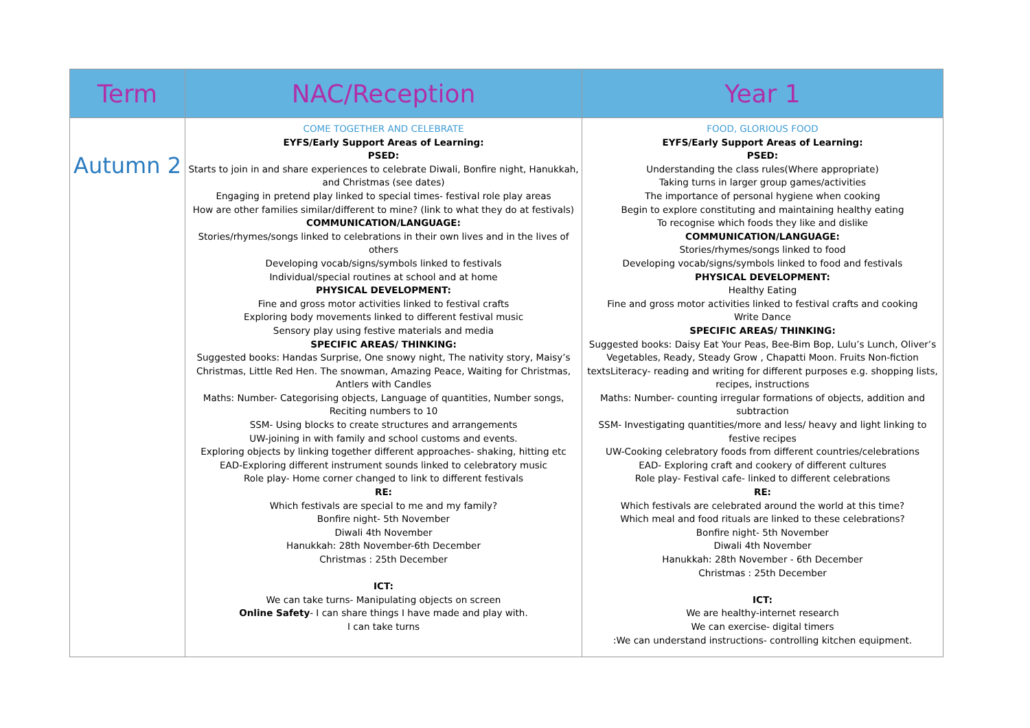| Term | NAC/Reception | Year 1 |
| --- | --- | --- |
| Autumn 2 | COME TOGETHER AND CELEBRATE EYFS/Early Support Areas of Learning: PSED: Starts to join in and share experiences to celebrate Diwali, Bonfire night, Hanukkah, and Christmas (see dates) Engaging in pretend play linked to special times- festival role play areas How are other families similar/different to mine? (link to what they do at festivals) COMMUNICATION/LANGUAGE: Stories/rhymes/songs linked to celebrations in their own lives and in the lives of others Developing vocab/signs/symbols linked to festivals Individual/special routines at school and at home PHYSICAL DEVELOPMENT: Fine and gross motor activities linked to festival crafts Exploring body movements linked to different festival music Sensory play using festive materials and media SPECIFIC AREAS/ THINKING: Suggested books: Handas Surprise, One snowy night, The nativity story, Maisy’s Christmas, Little Red Hen. The snowman, Amazing Peace, Waiting for Christmas, Antlers with Candles Maths: Number- Categorising objects, Language of quantities, Number songs, Reciting numbers to 10 SSM- Using blocks to create structures and arrangements UW-joining in with family and school customs and events. Exploring objects by linking together different approaches- shaking, hitting etc EAD-Exploring different instrument sounds linked to celebratory music Role play- Home corner changed to link to different festivals RE: Which festivals are special to me and my family? Bonfire night- 5th November Diwali 4th November Hanukkah: 28th November-6th December Christmas : 25th December ICT: We can take turns- Manipulating objects on screen Online Safety - I can share things I have made and play with. I can take turns | FOOD, GLORIOUS FOOD EYFS/Early Support Areas of Learning: PSED: Understanding the class rules(Where appropriate) Taking turns in larger group games/activities The importance of personal hygiene when cooking Begin to explore constituting and maintaining healthy eating To recognise which foods they like and dislike COMMUNICATION/LANGUAGE: Stories/rhymes/songs linked to food Developing vocab/signs/symbols linked to food and festivals PHYSICAL DEVELOPMENT: Healthy Eating Fine and gross motor activities linked to festival crafts and cooking Write Dance SPECIFIC AREAS/ THINKING: Suggested books: Daisy Eat Your Peas, Bee-Bim Bop, Lulu’s Lunch, Oliver’s Vegetables, Ready, Steady Grow , Chapatti Moon. Fruits Non-fiction textsLiteracy- reading and writing for different purposes e.g. shopping lists, recipes, instructions Maths: Number- counting irregular formations of objects, addition and subtraction SSM- Investigating quantities/more and less/ heavy and light linking to festive recipes UW-Cooking celebratory foods from different countries/celebrations EAD- Exploring craft and cookery of different cultures Role play- Festival cafe- linked to different celebrations RE: Which festivals are celebrated around the world at this time? Which meal and food rituals are linked to these celebrations? Bonfire night- 5th November Diwali 4th November Hanukkah: 28th November - 6th December Christmas : 25th December ICT: We are healthy-internet research We can exercise- digital timers :We can understand instructions- controlling kitchen equipment. |